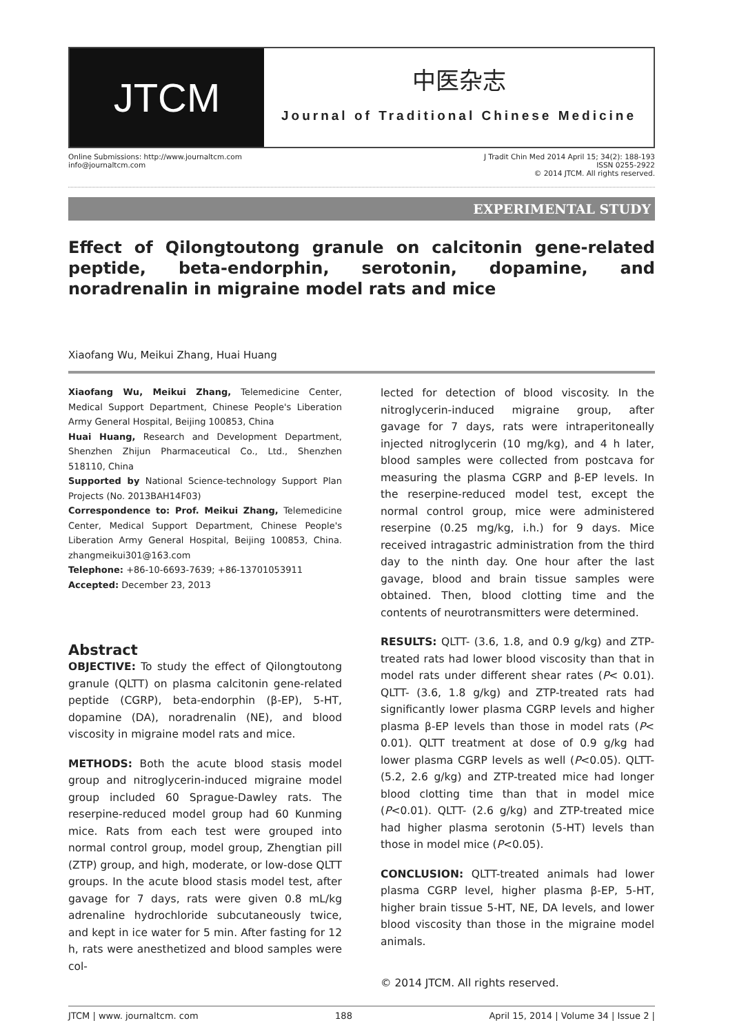JTCM
中医杂志
Journal of Traditional Chinese Medicine
Online Submissions: http://www.journaltcm.com
info@journaltcm.com
J Tradit Chin Med 2014 April 15; 34(2): 188-193
ISSN 0255-2922
© 2014 JTCM. All rights reserved.
EXPERIMENTAL STUDY
Effect of Qilongtoutong granule on calcitonin gene-related peptide, beta-endorphin, serotonin, dopamine, and noradrenalin in migraine model rats and mice
Xiaofang Wu, Meikui Zhang, Huai Huang
Xiaofang Wu, Meikui Zhang, Telemedicine Center, Medical Support Department, Chinese People's Liberation Army General Hospital, Beijing 100853, China
Huai Huang, Research and Development Department, Shenzhen Zhijun Pharmaceutical Co., Ltd., Shenzhen 518110, China
Supported by National Science-technology Support Plan Projects (No. 2013BAH14F03)
Correspondence to: Prof. Meikui Zhang, Telemedicine Center, Medical Support Department, Chinese People's Liberation Army General Hospital, Beijing 100853, China. zhangmeikui301@163.com
Telephone: +86-10-6693-7639; +86-13701053911
Accepted: December 23, 2013
Abstract
OBJECTIVE: To study the effect of Qilongtoutong granule (QLTT) on plasma calcitonin gene-related peptide (CGRP), beta-endorphin (β-EP), 5-HT, dopamine (DA), noradrenalin (NE), and blood viscosity in migraine model rats and mice.
METHODS: Both the acute blood stasis model group and nitroglycerin-induced migraine model group included 60 Sprague-Dawley rats. The reserpine-reduced model group had 60 Kunming mice. Rats from each test were grouped into normal control group, model group, Zhengtian pill (ZTP) group, and high, moderate, or low-dose QLTT groups. In the acute blood stasis model test, after gavage for 7 days, rats were given 0.8 mL/kg adrenaline hydrochloride subcutaneously twice, and kept in ice water for 5 min. After fasting for 12 h, rats were anesthetized and blood samples were col-
lected for detection of blood viscosity. In the nitroglycerin-induced migraine group, after gavage for 7 days, rats were intraperitoneally injected nitroglycerin (10 mg/kg), and 4 h later, blood samples were collected from postcava for measuring the plasma CGRP and β-EP levels. In the reserpine-reduced model test, except the normal control group, mice were administered reserpine (0.25 mg/kg, i.h.) for 9 days. Mice received intragastric administration from the third day to the ninth day. One hour after the last gavage, blood and brain tissue samples were obtained. Then, blood clotting time and the contents of neurotransmitters were determined.
RESULTS: QLTT- (3.6, 1.8, and 0.9 g/kg) and ZTP-treated rats had lower blood viscosity than that in model rats under different shear rates (P< 0.01). QLTT- (3.6, 1.8 g/kg) and ZTP-treated rats had significantly lower plasma CGRP levels and higher plasma β-EP levels than those in model rats (P< 0.01). QLTT treatment at dose of 0.9 g/kg had lower plasma CGRP levels as well (P<0.05). QLTT- (5.2, 2.6 g/kg) and ZTP-treated mice had longer blood clotting time than that in model mice (P<0.01). QLTT- (2.6 g/kg) and ZTP-treated mice had higher plasma serotonin (5-HT) levels than those in model mice (P<0.05).
CONCLUSION: QLTT-treated animals had lower plasma CGRP level, higher plasma β-EP, 5-HT, higher brain tissue 5-HT, NE, DA levels, and lower blood viscosity than those in the migraine model animals.
© 2014 JTCM. All rights reserved.
JTCM | www. journaltcm. com 188 April 15, 2014 | Volume 34 | Issue 2 |